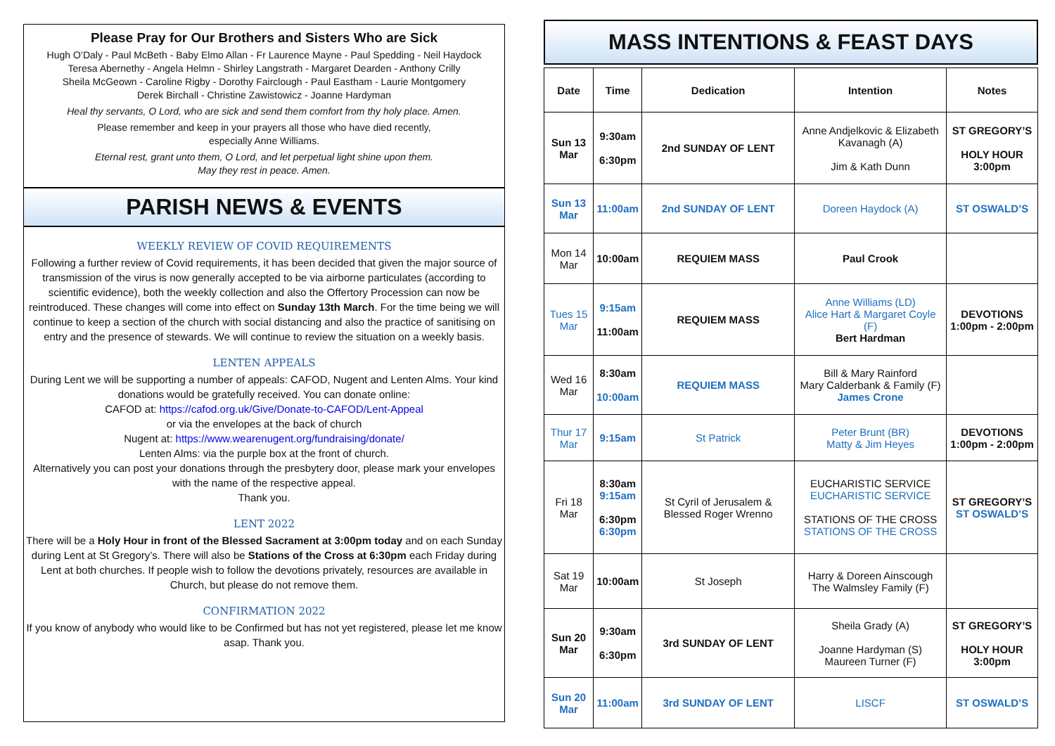Please Pray for Our Brothers and Sisters Who are Sick
Hugh O’Daly - Paul McBeth - Baby Elmo Allan - Fr Laurence Mayne - Paul Spedding - Neil Haydock
Teresa Abernethy - Angela Helmn - Shirley Langstrath - Margaret Dearden - Anthony Crilly
Sheila McGeown - Caroline Rigby - Dorothy Fairclough - Paul Eastham - Laurie Montgomery
Derek Birchall - Christine Zawistowicz - Joanne Hardyman
Heal thy servants, O Lord, who are sick and send them comfort from thy holy place. Amen.
Please remember and keep in your prayers all those who have died recently,
especially Anne Williams.
Eternal rest, grant unto them, O Lord, and let perpetual light shine upon them.
May they rest in peace. Amen.
PARISH NEWS & EVENTS
WEEKLY REVIEW OF COVID REQUIREMENTS
Following a further review of Covid requirements, it has been decided that given the major source of transmission of the virus is now generally accepted to be via airborne particulates (according to scientific evidence), both the weekly collection and also the Offertory Procession can now be reintroduced. These changes will come into effect on Sunday 13th March. For the time being we will continue to keep a section of the church with social distancing and also the practice of sanitising on entry and the presence of stewards. We will continue to review the situation on a weekly basis.
LENTEN APPEALS
During Lent we will be supporting a number of appeals: CAFOD, Nugent and Lenten Alms. Your kind donations would be gratefully received. You can donate online:
CAFOD at: https://cafod.org.uk/Give/Donate-to-CAFOD/Lent-Appeal
or via the envelopes at the back of church
Nugent at: https://www.wearenugent.org/fundraising/donate/
Lenten Alms: via the purple box at the front of church.
Alternatively you can post your donations through the presbytery door, please mark your envelopes with the name of the respective appeal.
Thank you.
LENT 2022
There will be a Holy Hour in front of the Blessed Sacrament at 3:00pm today and on each Sunday during Lent at St Gregory’s. There will also be Stations of the Cross at 6:30pm each Friday during Lent at both churches. If people wish to follow the devotions privately, resources are available in Church, but please do not remove them.
CONFIRMATION 2022
If you know of anybody who would like to be Confirmed but has not yet registered, please let me know asap. Thank you.
MASS INTENTIONS & FEAST DAYS
| Date | Time | Dedication | Intention | Notes |
| --- | --- | --- | --- | --- |
| Sun 13 Mar | 9:30am 6:30pm | 2nd SUNDAY OF LENT | Anne Andjelkovic & Elizabeth Kavanagh (A) Jim & Kath Dunn | ST GREGORY’S HOLY HOUR 3:00pm |
| Sun 13 Mar | 11:00am | 2nd SUNDAY OF LENT | Doreen Haydock (A) | ST OSWALD’S |
| Mon 14 Mar | 10:00am | REQUIEM MASS | Paul Crook | |
| Tues 15 Mar | 9:15am 11:00am | REQUIEM MASS | Anne Williams (LD) Alice Hart & Margaret Coyle (F) Bert Hardman | DEVOTIONS 1:00pm - 2:00pm |
| Wed 16 Mar | 8:30am 10:00am | REQUIEM MASS | Bill & Mary Rainford Mary Calderbank & Family (F) James Crone | |
| Thur 17 Mar | 9:15am | St Patrick | Peter Brunt (BR) Matty & Jim Heyes | DEVOTIONS 1:00pm - 2:00pm |
| Fri 18 Mar | 8:30am 9:15am 6:30pm 6:30pm | St Cyril of Jerusalem & Blessed Roger Wrenno | EUCHARISTIC SERVICE EUCHARISTIC SERVICE STATIONS OF THE CROSS STATIONS OF THE CROSS | ST GREGORY’S ST OSWALD’S |
| Sat 19 Mar | 10:00am | St Joseph | Harry & Doreen Ainscough The Walmsley Family (F) | |
| Sun 20 Mar | 9:30am 6:30pm | 3rd SUNDAY OF LENT | Sheila Grady (A) Joanne Hardyman (S) Maureen Turner (F) | ST GREGORY’S HOLY HOUR 3:00pm |
| Sun 20 Mar | 11:00am | 3rd SUNDAY OF LENT | LISCF | ST OSWALD’S |